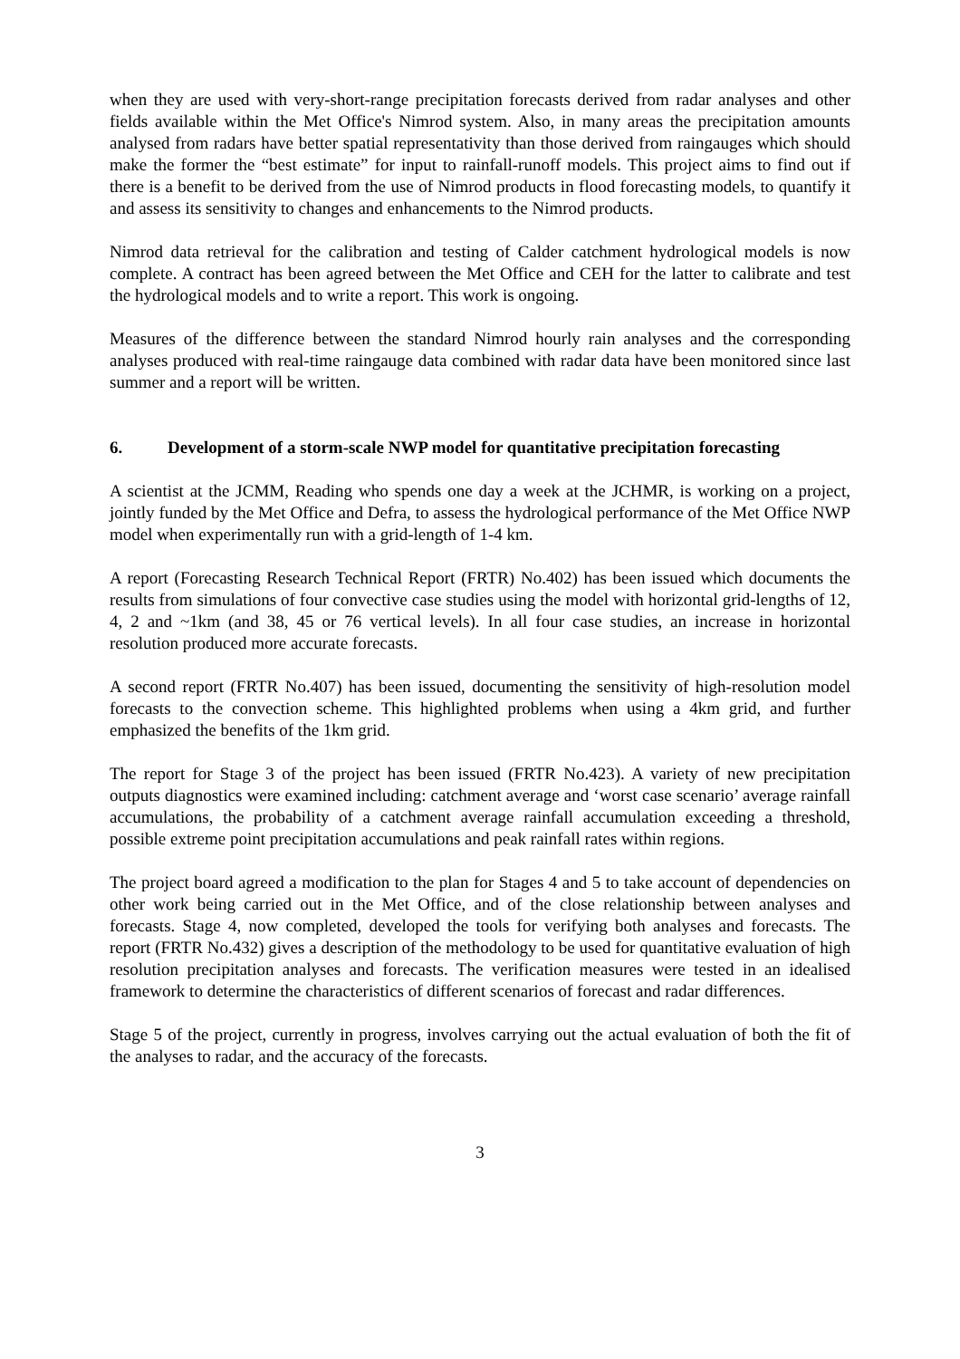when they are used with very-short-range precipitation forecasts derived from radar analyses and other fields available within the Met Office's Nimrod system. Also, in many areas the precipitation amounts analysed from radars have better spatial representativity than those derived from raingauges which should make the former the “best estimate” for input to rainfall-runoff models. This project aims to find out if there is a benefit to be derived from the use of Nimrod products in flood forecasting models, to quantify it and assess its sensitivity to changes and enhancements to the Nimrod products.
Nimrod data retrieval for the calibration and testing of Calder catchment hydrological models is now complete. A contract has been agreed between the Met Office and CEH for the latter to calibrate and test the hydrological models and to write a report. This work is ongoing.
Measures of the difference between the standard Nimrod hourly rain analyses and the corresponding analyses produced with real-time raingauge data combined with radar data have been monitored since last summer and a report will be written.
6. Development of a storm-scale NWP model for quantitative precipitation forecasting
A scientist at the JCMM, Reading who spends one day a week at the JCHMR, is working on a project, jointly funded by the Met Office and Defra, to assess the hydrological performance of the Met Office NWP model when experimentally run with a grid-length of 1-4 km.
A report (Forecasting Research Technical Report (FRTR) No.402) has been issued which documents the results from simulations of four convective case studies using the model with horizontal grid-lengths of 12, 4, 2 and ~1km (and 38, 45 or 76 vertical levels). In all four case studies, an increase in horizontal resolution produced more accurate forecasts.
A second report (FRTR No.407) has been issued, documenting the sensitivity of high-resolution model forecasts to the convection scheme. This highlighted problems when using a 4km grid, and further emphasized the benefits of the 1km grid.
The report for Stage 3 of the project has been issued (FRTR No.423). A variety of new precipitation outputs diagnostics were examined including: catchment average and ‘worst case scenario’ average rainfall accumulations, the probability of a catchment average rainfall accumulation exceeding a threshold, possible extreme point precipitation accumulations and peak rainfall rates within regions.
The project board agreed a modification to the plan for Stages 4 and 5 to take account of dependencies on other work being carried out in the Met Office, and of the close relationship between analyses and forecasts. Stage 4, now completed, developed the tools for verifying both analyses and forecasts. The report (FRTR No.432) gives a description of the methodology to be used for quantitative evaluation of high resolution precipitation analyses and forecasts. The verification measures were tested in an idealised framework to determine the characteristics of different scenarios of forecast and radar differences.
Stage 5 of the project, currently in progress, involves carrying out the actual evaluation of both the fit of the analyses to radar, and the accuracy of the forecasts.
3